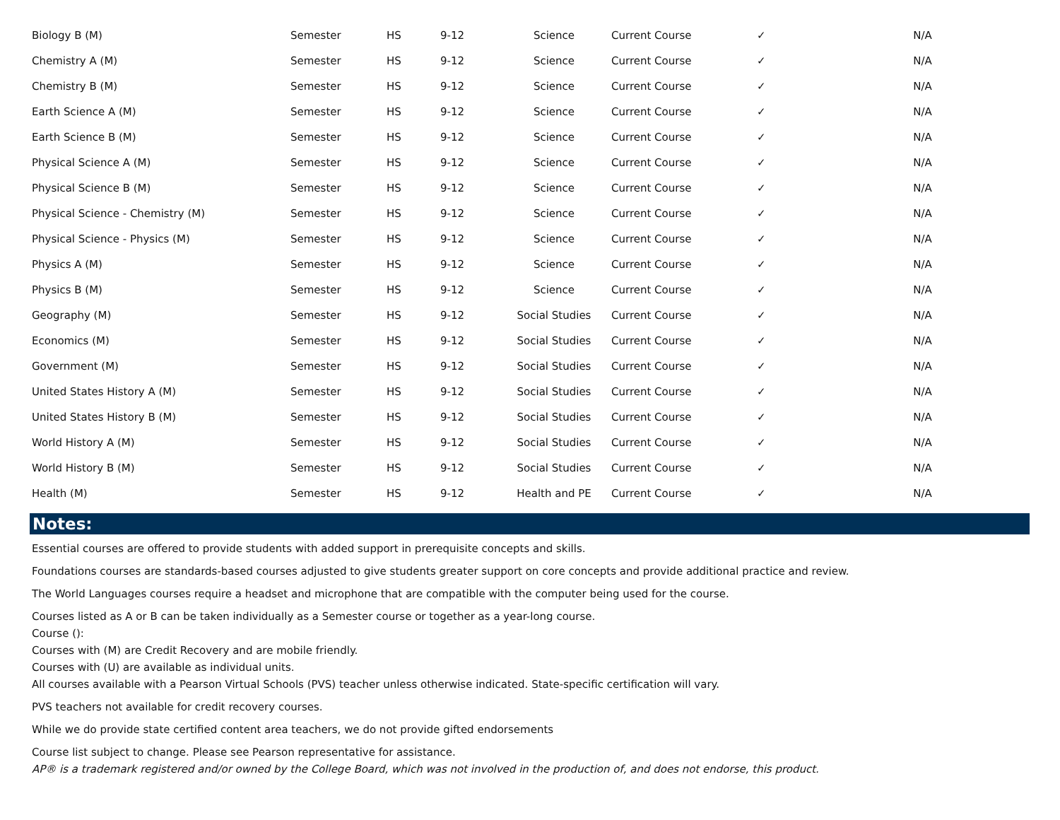| Biology B (M) | Semester | HS | 9-12 | Science | Current Course | ✓ | N/A |
| Chemistry A (M) | Semester | HS | 9-12 | Science | Current Course | ✓ | N/A |
| Chemistry B (M) | Semester | HS | 9-12 | Science | Current Course | ✓ | N/A |
| Earth Science A (M) | Semester | HS | 9-12 | Science | Current Course | ✓ | N/A |
| Earth Science B (M) | Semester | HS | 9-12 | Science | Current Course | ✓ | N/A |
| Physical Science A (M) | Semester | HS | 9-12 | Science | Current Course | ✓ | N/A |
| Physical Science B (M) | Semester | HS | 9-12 | Science | Current Course | ✓ | N/A |
| Physical Science - Chemistry (M) | Semester | HS | 9-12 | Science | Current Course | ✓ | N/A |
| Physical Science - Physics (M) | Semester | HS | 9-12 | Science | Current Course | ✓ | N/A |
| Physics A (M) | Semester | HS | 9-12 | Science | Current Course | ✓ | N/A |
| Physics B (M) | Semester | HS | 9-12 | Science | Current Course | ✓ | N/A |
| Geography (M) | Semester | HS | 9-12 | Social Studies | Current Course | ✓ | N/A |
| Economics (M) | Semester | HS | 9-12 | Social Studies | Current Course | ✓ | N/A |
| Government (M) | Semester | HS | 9-12 | Social Studies | Current Course | ✓ | N/A |
| United States History A (M) | Semester | HS | 9-12 | Social Studies | Current Course | ✓ | N/A |
| United States History B (M) | Semester | HS | 9-12 | Social Studies | Current Course | ✓ | N/A |
| World History A (M) | Semester | HS | 9-12 | Social Studies | Current Course | ✓ | N/A |
| World History B (M) | Semester | HS | 9-12 | Social Studies | Current Course | ✓ | N/A |
| Health (M) | Semester | HS | 9-12 | Health and PE | Current Course | ✓ | N/A |
Notes:
Essential courses are offered to provide students with added support in prerequisite concepts and skills.
Foundations courses are standards-based courses adjusted to give students greater support on core concepts and provide additional practice and review.
The World Languages courses require a headset and microphone that are compatible with the computer being used for the course.
Courses listed as A or B can be taken individually as a Semester course or together as a year-long course.
Course ():
Courses with (M) are Credit Recovery and are mobile friendly.
Courses with (U) are available as individual units.
All courses available with a Pearson Virtual Schools (PVS) teacher unless otherwise indicated. State-specific certification will vary.
PVS teachers not available for credit recovery courses.
While we do provide state certified content area teachers, we do not provide gifted endorsements
Course list subject to change. Please see Pearson representative for assistance.
AP® is a trademark registered and/or owned by the College Board, which was not involved in the production of, and does not endorse, this product.